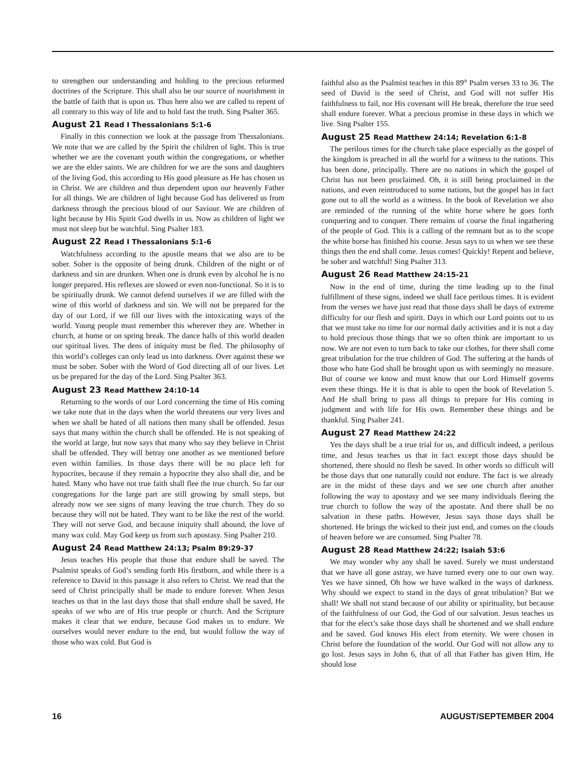to strengthen our understanding and holding to the precious reformed doctrines of the Scripture. This shall also be our source of nourishment in the battle of faith that is upon us. Thus here also we are called to repent of all contrary to this way of life and to hold fast the truth. Sing Psalter 365.
August 21 Read I Thessalonians 5:1-6
Finally in this connection we look at the passage from Thessalonians. We note that we are called by the Spirit the children of light. This is true whether we are the covenant youth within the congregations, or whether we are the elder saints. We are children for we are the sons and daughters of the living God, this according to His good pleasure as He has chosen us in Christ. We are children and thus dependent upon our heavenly Father for all things. We are children of light because God has delivered us from darkness through the precious blood of our Saviour. We are children of light because by His Spirit God dwells in us. Now as children of light we must not sleep but be watchful. Sing Psalter 183.
August 22 Read I Thessalonians 5:1-6
Watchfulness according to the apostle means that we also are to be sober. Sober is the opposite of being drunk. Children of the night or of darkness and sin are drunken. When one is drunk even by alcohol he is no longer prepared. His reflexes are slowed or even non-functional. So it is to be spiritually drunk. We cannot defend ourselves if we are filled with the wine of this world of darkness and sin. We will not be prepared for the day of our Lord, if we fill our lives with the intoxicating ways of the world. Young people must remember this wherever they are. Whether in church, at home or on spring break. The dance halls of this world deaden our spiritual lives. The dens of iniquity must be fled. The philosophy of this world’s colleges can only lead us into darkness. Over against these we must be sober. Sober with the Word of God directing all of our lives. Let us be prepared for the day of the Lord. Sing Psalter 363.
August 23 Read Matthew 24:10-14
Returning to the words of our Lord concerning the time of His coming we take note that in the days when the world threatens our very lives and when we shall be hated of all nations then many shall be offended. Jesus says that many within the church shall be offended. He is not speaking of the world at large, but now says that many who say they believe in Christ shall be offended. They will betray one another as we mentioned before even within families. In those days there will be no place left for hypocrites, because if they remain a hypocrite they also shall die, and be hated. Many who have not true faith shall flee the true church. So far our congregations for the large part are still growing by small steps, but already now we see signs of many leaving the true church. They do so because they will not be hated. They want to be like the rest of the world. They will not serve God, and because iniquity shall abound, the love of many wax cold. May God keep us from such apostasy. Sing Psalter 210.
August 24 Read Matthew 24:13; Psalm 89:29-37
Jesus teaches His people that those that endure shall be saved. The Psalmist speaks of God’s sending forth His firstborn, and while there is a reference to David in this passage it also refers to Christ. We read that the seed of Christ principally shall be made to endure forever. When Jesus teaches us that in the last days those that shall endure shall be saved, He speaks of we who are of His true people or church. And the Scripture makes it clear that we endure, because God makes us to endure. We ourselves would never endure to the end, but would follow the way of those who wax cold. But God is
faithful also as the Psalmist teaches in this 89<sup>th</sup> Psalm verses 33 to 36. The seed of David is the seed of Christ, and God will not suffer His faithfulness to fail, nor His covenant will He break, therefore the true seed shall endure forever. What a precious promise in these days in which we live. Sing Psalter 155.
August 25 Read Matthew 24:14; Revelation 6:1-8
The perilous times for the church take place especially as the gospel of the kingdom is preached in all the world for a witness to the nations. This has been done, principally. There are no nations in which the gospel of Christ has not been proclaimed. Oh, it is still being proclaimed in the nations, and even reintroduced to some nations, but the gospel has in fact gone out to all the world as a witness. In the book of Revelation we also are reminded of the running of the white horse where he goes forth conquering and to conquer. There remains of course the final ingathering of the people of God. This is a calling of the remnant but as to the scope the white horse has finished his course. Jesus says to us when we see these things then the end shall come. Jesus comes! Quickly! Repent and believe, be sober and watchful! Sing Psalter 313.
August 26 Read Matthew 24:15-21
Now in the end of time, during the time leading up to the final fulfillment of these signs, indeed we shall face perilous times. It is evident from the verses we have just read that those days shall be days of extreme difficulty for our flesh and spirit. Days in which our Lord points out to us that we must take no time for our normal daily activities and it is not a day to hold precious those things that we so often think are important to us now. We are not even to turn back to take our clothes, for there shall come great tribulation for the true children of God. The suffering at the hands of those who hate God shall be brought upon us with seemingly no measure. But of course we know and must know that our Lord Himself governs even these things. He it is that is able to open the book of Revelation 5. And He shall bring to pass all things to prepare for His coming in judgment and with life for His own. Remember these things and be thankful. Sing Psalter 241.
August 27 Read Matthew 24:22
Yes the days shall be a true trial for us, and difficult indeed, a perilous time, and Jesus teaches us that in fact except those days should be shortened, there should no flesh be saved. In other words so difficult will be those days that one naturally could not endure. The fact is we already are in the midst of these days and we see one church after another following the way to apostasy and we see many individuals fleeing the true church to follow the way of the apostate. And there shall be no salvation in these paths. However, Jesus says those days shall be shortened. He brings the wicked to their just end, and comes on the clouds of heaven before we are consumed. Sing Psalter 78.
August 28 Read Matthew 24:22; Isaiah 53:6
We may wonder why any shall be saved. Surely we must understand that we have all gone astray, we have turned every one to our own way. Yes we have sinned, Oh how we have walked in the ways of darkness. Why should we expect to stand in the days of great tribulation? But we shall! We shall not stand because of our ability or spirituality, but because of the faithfulness of our God, the God of our salvation. Jesus teaches us that for the elect’s sake those days shall be shortened and we shall endure and be saved. God knows His elect from eternity. We were chosen in Christ before the foundation of the world. Our God will not allow any to go lost. Jesus says in John 6, that of all that Father has given Him, He should lose
16 AUGUST/SEPTEMBER 2004